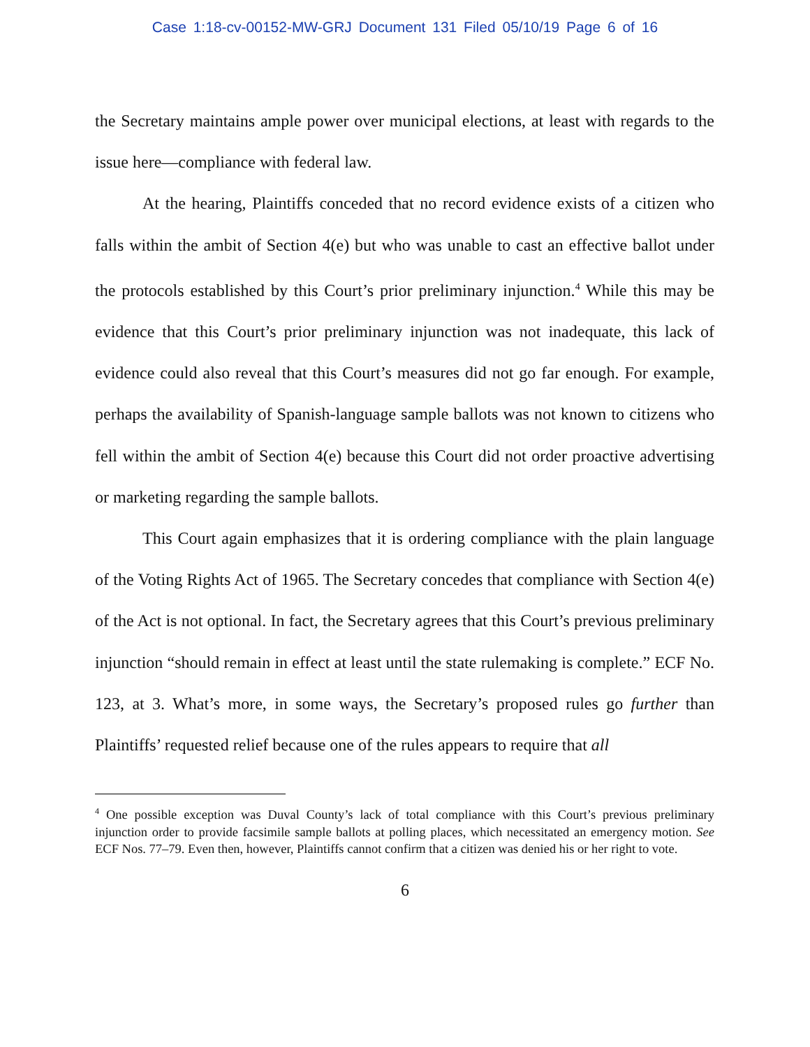Case 1:18-cv-00152-MW-GRJ Document 131 Filed 05/10/19 Page 6 of 16
the Secretary maintains ample power over municipal elections, at least with regards to the issue here—compliance with federal law.
At the hearing, Plaintiffs conceded that no record evidence exists of a citizen who falls within the ambit of Section 4(e) but who was unable to cast an effective ballot under the protocols established by this Court’s prior preliminary injunction.<sup>4</sup> While this may be evidence that this Court’s prior preliminary injunction was not inadequate, this lack of evidence could also reveal that this Court’s measures did not go far enough. For example, perhaps the availability of Spanish-language sample ballots was not known to citizens who fell within the ambit of Section 4(e) because this Court did not order proactive advertising or marketing regarding the sample ballots.
This Court again emphasizes that it is ordering compliance with the plain language of the Voting Rights Act of 1965. The Secretary concedes that compliance with Section 4(e) of the Act is not optional. In fact, the Secretary agrees that this Court’s previous preliminary injunction “should remain in effect at least until the state rulemaking is complete.” ECF No. 123, at 3. What’s more, in some ways, the Secretary’s proposed rules go further than Plaintiffs’ requested relief because one of the rules appears to require that all
<sup>4</sup> One possible exception was Duval County’s lack of total compliance with this Court’s previous preliminary injunction order to provide facsimile sample ballots at polling places, which necessitated an emergency motion. See ECF Nos. 77–79. Even then, however, Plaintiffs cannot confirm that a citizen was denied his or her right to vote.
6